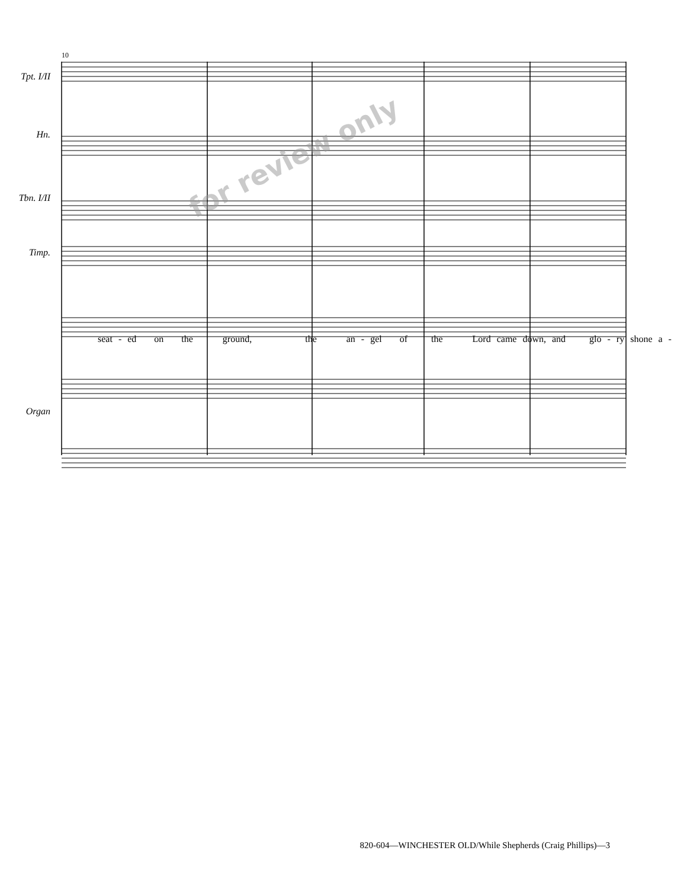Tpt. I/II
Hn.
Tbn. I/II
Timp.
Organ
10
for review only
seat - ed on the ground, the an - gel of the Lord came down, and glo - ry shone a -
820-604—WINCHESTER OLD/While Shepherds (Craig Phillips)—3